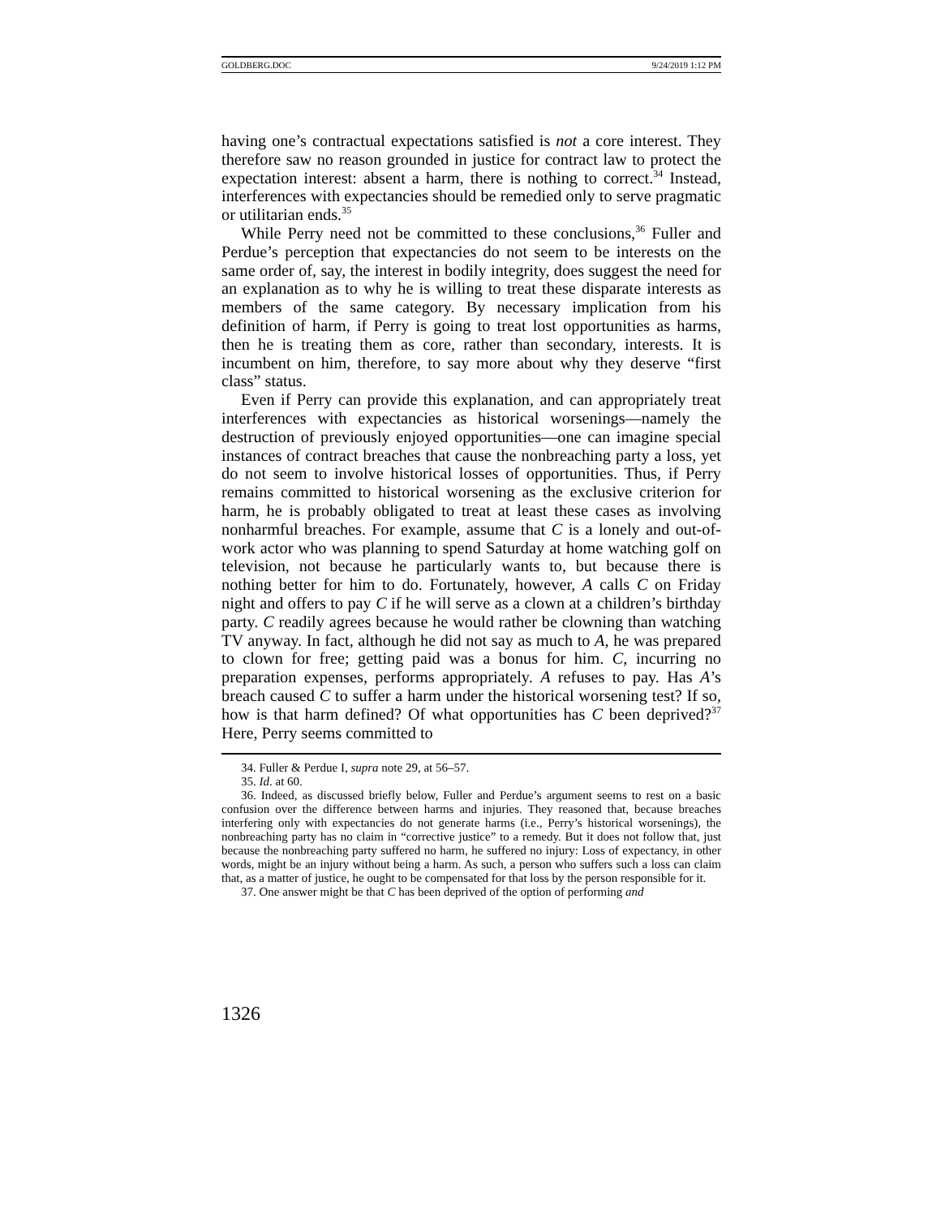GOLDBERG.DOC 9/24/2019 1:12 PM
having one’s contractual expectations satisfied is not a core interest. They therefore saw no reason grounded in justice for contract law to protect the expectation interest: absent a harm, there is nothing to correct.<sup>34</sup> Instead, interferences with expectancies should be remedied only to serve pragmatic or utilitarian ends.<sup>35</sup>
While Perry need not be committed to these conclusions,<sup>36</sup> Fuller and Perdue’s perception that expectancies do not seem to be interests on the same order of, say, the interest in bodily integrity, does suggest the need for an explanation as to why he is willing to treat these disparate interests as members of the same category. By necessary implication from his definition of harm, if Perry is going to treat lost opportunities as harms, then he is treating them as core, rather than secondary, interests. It is incumbent on him, therefore, to say more about why they deserve “first class” status.
Even if Perry can provide this explanation, and can appropriately treat interferences with expectancies as historical worsenings—namely the destruction of previously enjoyed opportunities—one can imagine special instances of contract breaches that cause the nonbreaching party a loss, yet do not seem to involve historical losses of opportunities. Thus, if Perry remains committed to historical worsening as the exclusive criterion for harm, he is probably obligated to treat at least these cases as involving nonharmful breaches. For example, assume that C is a lonely and out-of-work actor who was planning to spend Saturday at home watching golf on television, not because he particularly wants to, but because there is nothing better for him to do. Fortunately, however, A calls C on Friday night and offers to pay C if he will serve as a clown at a children’s birthday party. C readily agrees because he would rather be clowning than watching TV anyway. In fact, although he did not say as much to A, he was prepared to clown for free; getting paid was a bonus for him. C, incurring no preparation expenses, performs appropriately. A refuses to pay. Has A’s breach caused C to suffer a harm under the historical worsening test? If so, how is that harm defined? Of what opportunities has C been deprived?<sup>37</sup> Here, Perry seems committed to
34. Fuller & Perdue I, supra note 29, at 56–57.
35. Id. at 60.
36. Indeed, as discussed briefly below, Fuller and Perdue’s argument seems to rest on a basic confusion over the difference between harms and injuries. They reasoned that, because breaches interfering only with expectancies do not generate harms (i.e., Perry’s historical worsenings), the nonbreaching party has no claim in “corrective justice” to a remedy. But it does not follow that, just because the nonbreaching party suffered no harm, he suffered no injury: Loss of expectancy, in other words, might be an injury without being a harm. As such, a person who suffers such a loss can claim that, as a matter of justice, he ought to be compensated for that loss by the person responsible for it.
37. One answer might be that C has been deprived of the option of performing and
1326